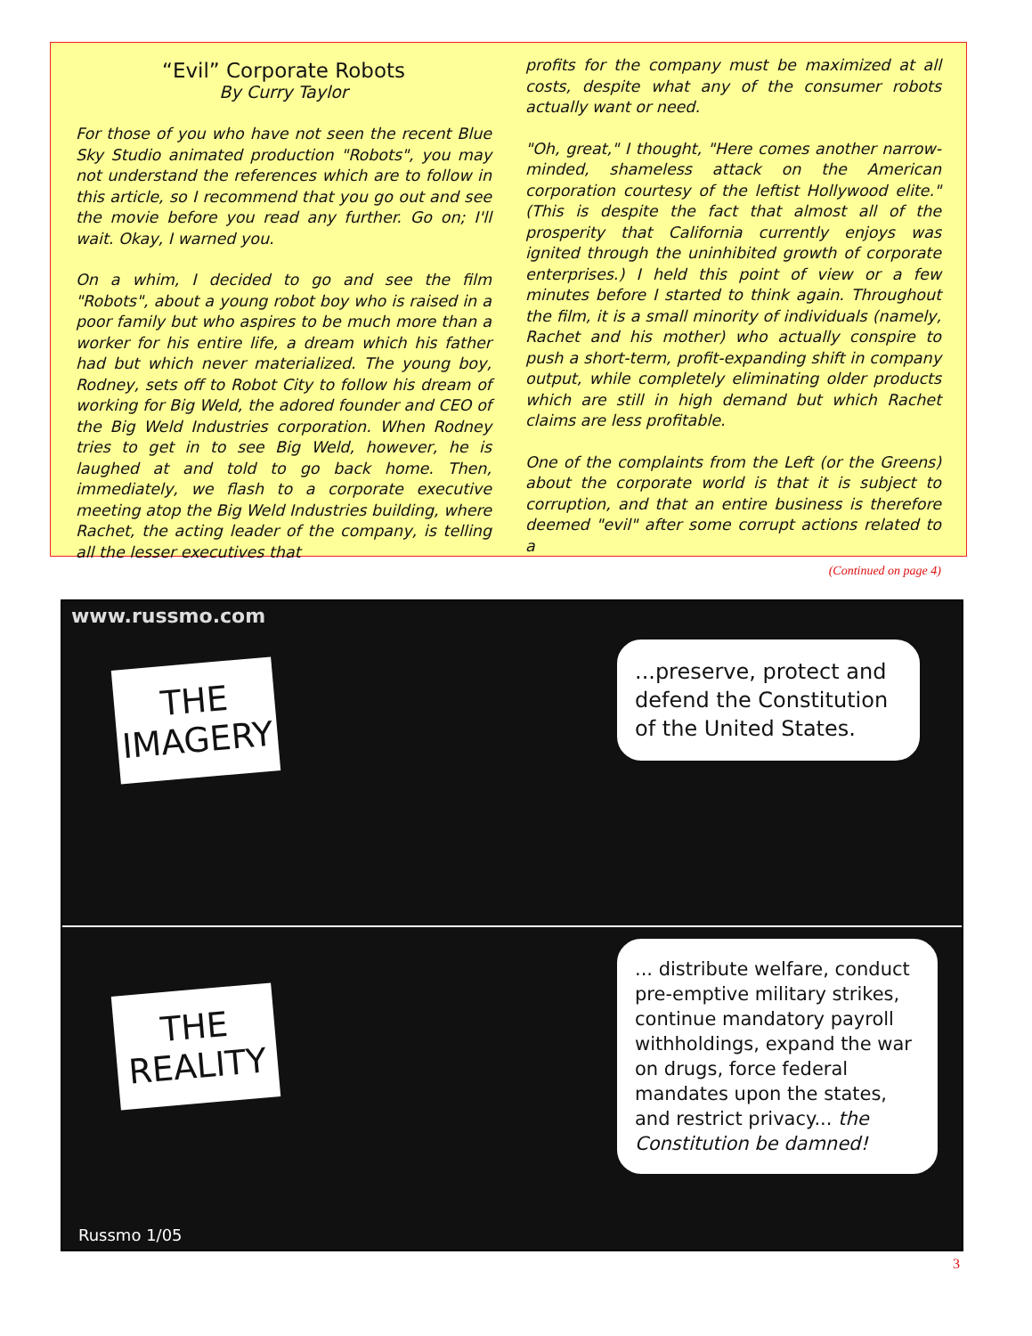“Evil” Corporate Robots
By Curry Taylor
For those of you who have not seen the recent Blue Sky Studio animated production "Robots", you may not understand the references which are to follow in this article, so I recommend that you go out and see the movie before you read any further. Go on; I'll wait. Okay, I warned you.
On a whim, I decided to go and see the film "Robots", about a young robot boy who is raised in a poor family but who aspires to be much more than a worker for his entire life, a dream which his father had but which never materialized. The young boy, Rodney, sets off to Robot City to follow his dream of working for Big Weld, the adored founder and CEO of the Big Weld Industries corporation. When Rodney tries to get in to see Big Weld, however, he is laughed at and told to go back home. Then, immediately, we flash to a corporate executive meeting atop the Big Weld Industries building, where Rachet, the acting leader of the company, is telling all the lesser executives that
profits for the company must be maximized at all costs, despite what any of the consumer robots actually want or need.
"Oh, great," I thought, "Here comes another narrow-minded, shameless attack on the American corporation courtesy of the leftist Hollywood elite." (This is despite the fact that almost all of the prosperity that California currently enjoys was ignited through the uninhibited growth of corporate enterprises.) I held this point of view or a few minutes before I started to think again. Throughout the film, it is a small minority of individuals (namely, Rachet and his mother) who actually conspire to push a short-term, profit-expanding shift in company output, while completely eliminating older products which are still in high demand but which Rachet claims are less profitable.
One of the complaints from the Left (or the Greens) about the corporate world is that it is subject to corruption, and that an entire business is therefore deemed "evil" after some corrupt actions related to a
(Continued on page 4)
www.russmo.com
THE
IMAGERY
...preserve, protect and defend the Constitution of the United States.
THE
REALITY
... distribute welfare, conduct pre-emptive military strikes, continue mandatory payroll withholdings, expand the war on drugs, force federal mandates upon the states, and restrict privacy... the Constitution be damned!
Russmo 1/05
3